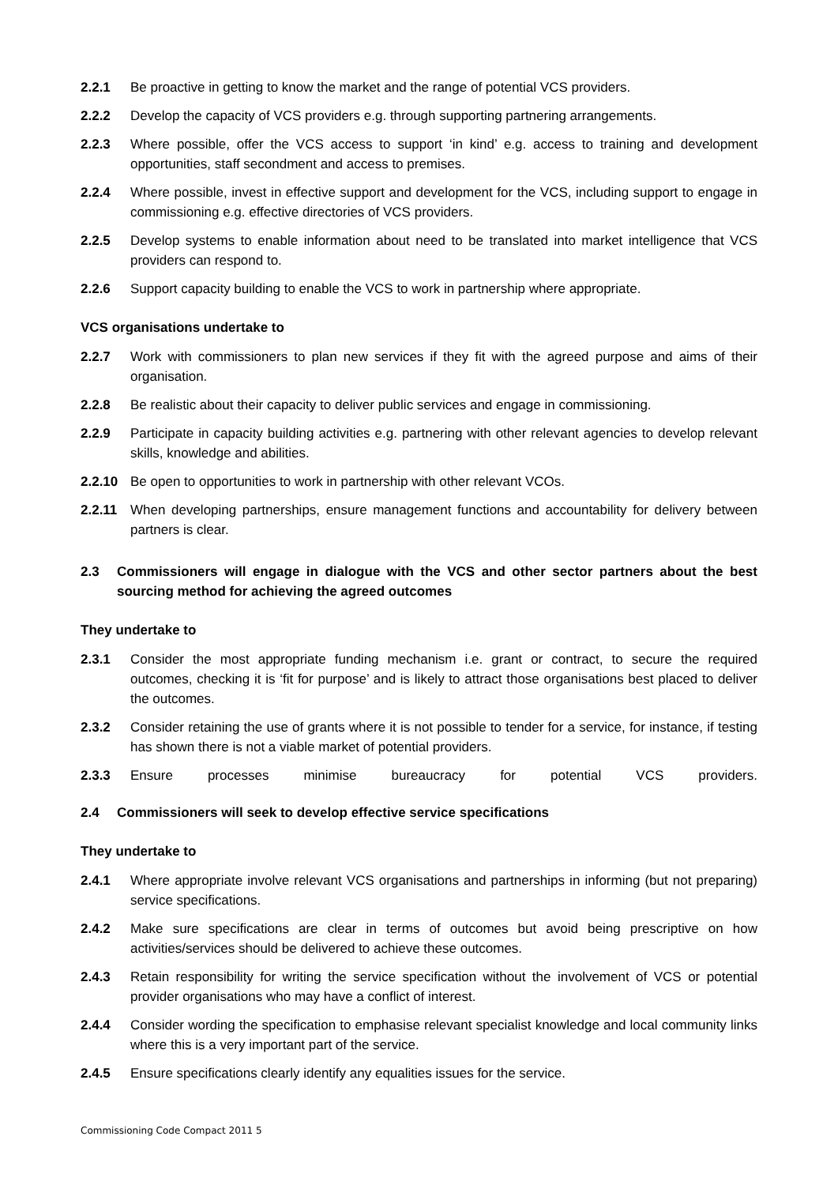2.2.1 Be proactive in getting to know the market and the range of potential VCS providers.
2.2.2 Develop the capacity of VCS providers e.g. through supporting partnering arrangements.
2.2.3 Where possible, offer the VCS access to support ‘in kind’ e.g. access to training and development opportunities, staff secondment and access to premises.
2.2.4 Where possible, invest in effective support and development for the VCS, including support to engage in commissioning e.g. effective directories of VCS providers.
2.2.5 Develop systems to enable information about need to be translated into market intelligence that VCS providers can respond to.
2.2.6 Support capacity building to enable the VCS to work in partnership where appropriate.
VCS organisations undertake to
2.2.7 Work with commissioners to plan new services if they fit with the agreed purpose and aims of their organisation.
2.2.8 Be realistic about their capacity to deliver public services and engage in commissioning.
2.2.9 Participate in capacity building activities e.g. partnering with other relevant agencies to develop relevant skills, knowledge and abilities.
2.2.10 Be open to opportunities to work in partnership with other relevant VCOs.
2.2.11 When developing partnerships, ensure management functions and accountability for delivery between partners is clear.
2.3 Commissioners will engage in dialogue with the VCS and other sector partners about the best sourcing method for achieving the agreed outcomes
They undertake to
2.3.1 Consider the most appropriate funding mechanism i.e. grant or contract, to secure the required outcomes, checking it is ‘fit for purpose’ and is likely to attract those organisations best placed to deliver the outcomes.
2.3.2 Consider retaining the use of grants where it is not possible to tender for a service, for instance, if testing has shown there is not a viable market of potential providers.
2.3.3 Ensure processes minimise bureaucracy for potential VCS providers.
2.4 Commissioners will seek to develop effective service specifications
They undertake to
2.4.1 Where appropriate involve relevant VCS organisations and partnerships in informing (but not preparing) service specifications.
2.4.2 Make sure specifications are clear in terms of outcomes but avoid being prescriptive on how activities/services should be delivered to achieve these outcomes.
2.4.3 Retain responsibility for writing the service specification without the involvement of VCS or potential provider organisations who may have a conflict of interest.
2.4.4 Consider wording the specification to emphasise relevant specialist knowledge and local community links where this is a very important part of the service.
2.4.5 Ensure specifications clearly identify any equalities issues for the service.
Commissioning Code Compact 2011 5